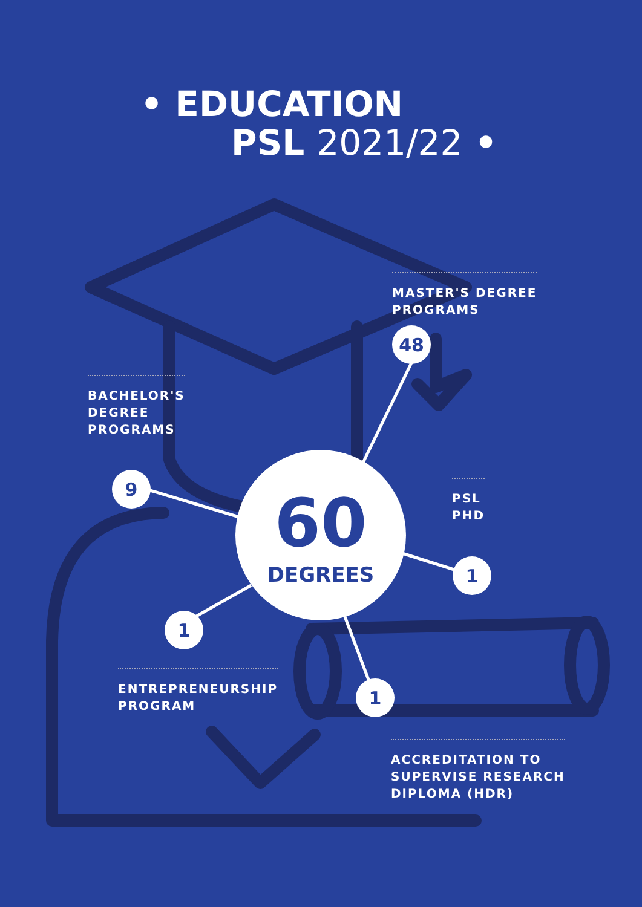• EDUCATION
PSL 2021/22 •
MASTER'S DEGREE
PROGRAMS
48
BACHELOR'S
DEGREE
PROGRAMS
9
PSL
PHD
60
DEGREES
1
1
ENTREPRENEURSHIP
PROGRAM
1
ACCREDITATION TO
SUPERVISE RESEARCH
DIPLOMA (HDR)